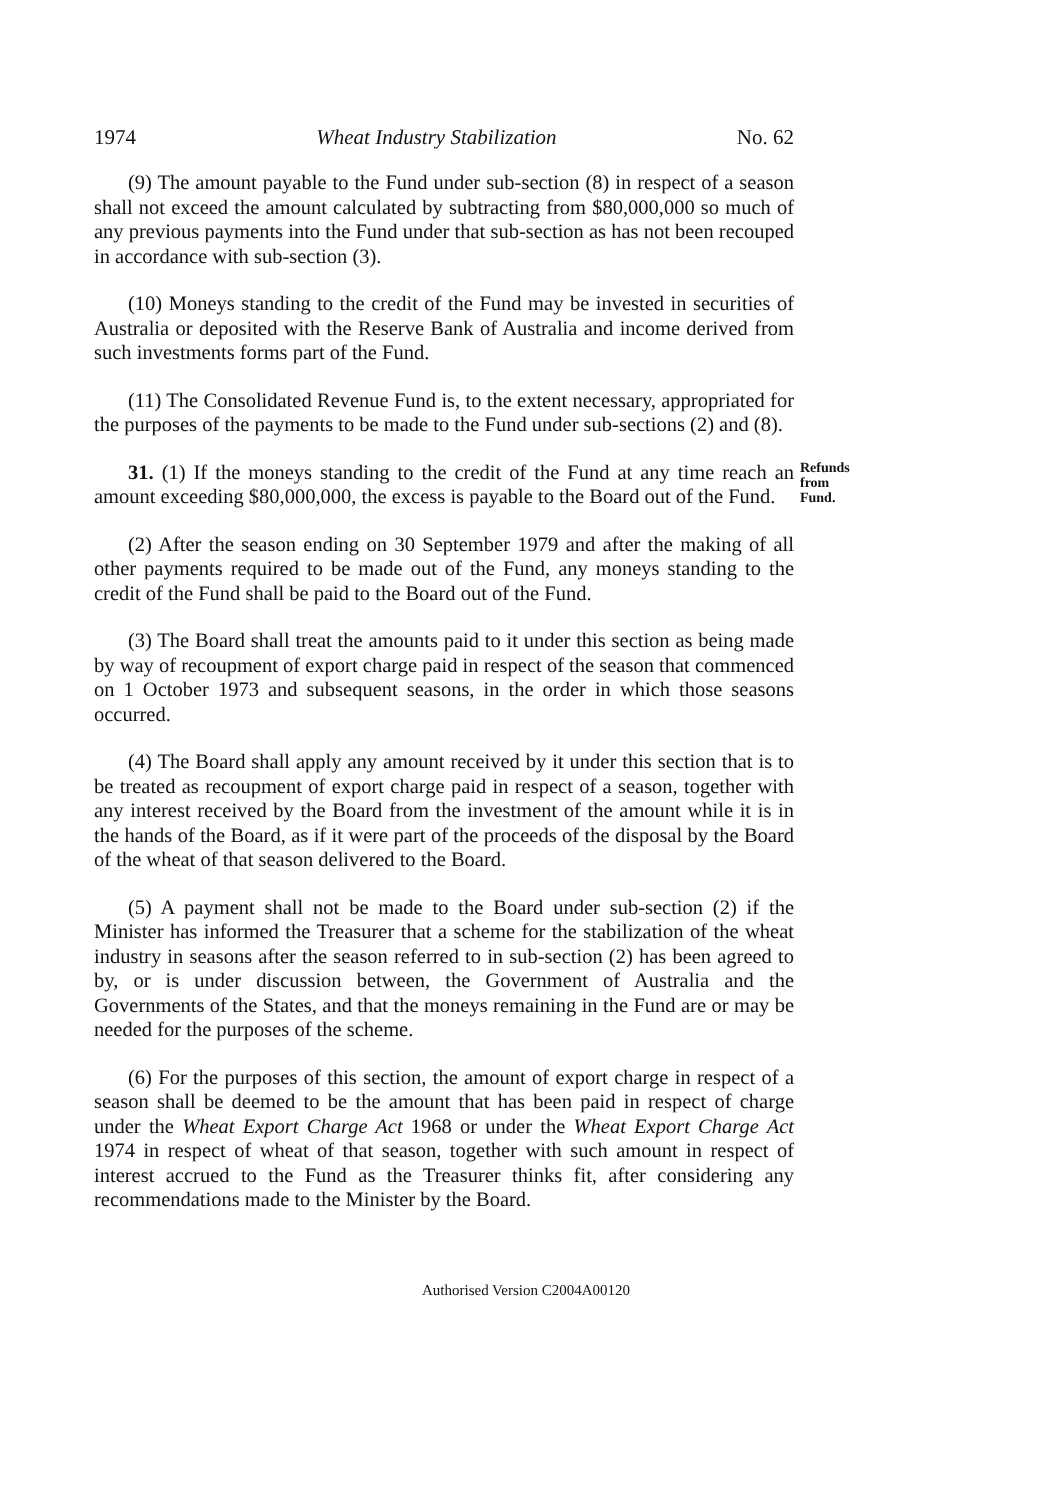1974 Wheat Industry Stabilization No. 62
(9) The amount payable to the Fund under sub-section (8) in respect of a season shall not exceed the amount calculated by subtracting from $80,000,000 so much of any previous payments into the Fund under that sub-section as has not been recouped in accordance with sub-section (3).
(10) Moneys standing to the credit of the Fund may be invested in securities of Australia or deposited with the Reserve Bank of Australia and income derived from such investments forms part of the Fund.
(11) The Consolidated Revenue Fund is, to the extent necessary, appropriated for the purposes of the payments to be made to the Fund under sub-sections (2) and (8).
31. (1) If the moneys standing to the credit of the Fund at any time reach an amount exceeding $80,000,000, the excess is payable to the Board out of the Fund.
Refunds from Fund.
(2) After the season ending on 30 September 1979 and after the making of all other payments required to be made out of the Fund, any moneys standing to the credit of the Fund shall be paid to the Board out of the Fund.
(3) The Board shall treat the amounts paid to it under this section as being made by way of recoupment of export charge paid in respect of the season that commenced on 1 October 1973 and subsequent seasons, in the order in which those seasons occurred.
(4) The Board shall apply any amount received by it under this section that is to be treated as recoupment of export charge paid in respect of a season, together with any interest received by the Board from the investment of the amount while it is in the hands of the Board, as if it were part of the proceeds of the disposal by the Board of the wheat of that season delivered to the Board.
(5) A payment shall not be made to the Board under sub-section (2) if the Minister has informed the Treasurer that a scheme for the stabilization of the wheat industry in seasons after the season referred to in sub-section (2) has been agreed to by, or is under discussion between, the Government of Australia and the Governments of the States, and that the moneys remaining in the Fund are or may be needed for the purposes of the scheme.
(6) For the purposes of this section, the amount of export charge in respect of a season shall be deemed to be the amount that has been paid in respect of charge under the Wheat Export Charge Act 1968 or under the Wheat Export Charge Act 1974 in respect of wheat of that season, together with such amount in respect of interest accrued to the Fund as the Treasurer thinks fit, after considering any recommendations made to the Minister by the Board.
Authorised Version C2004A00120